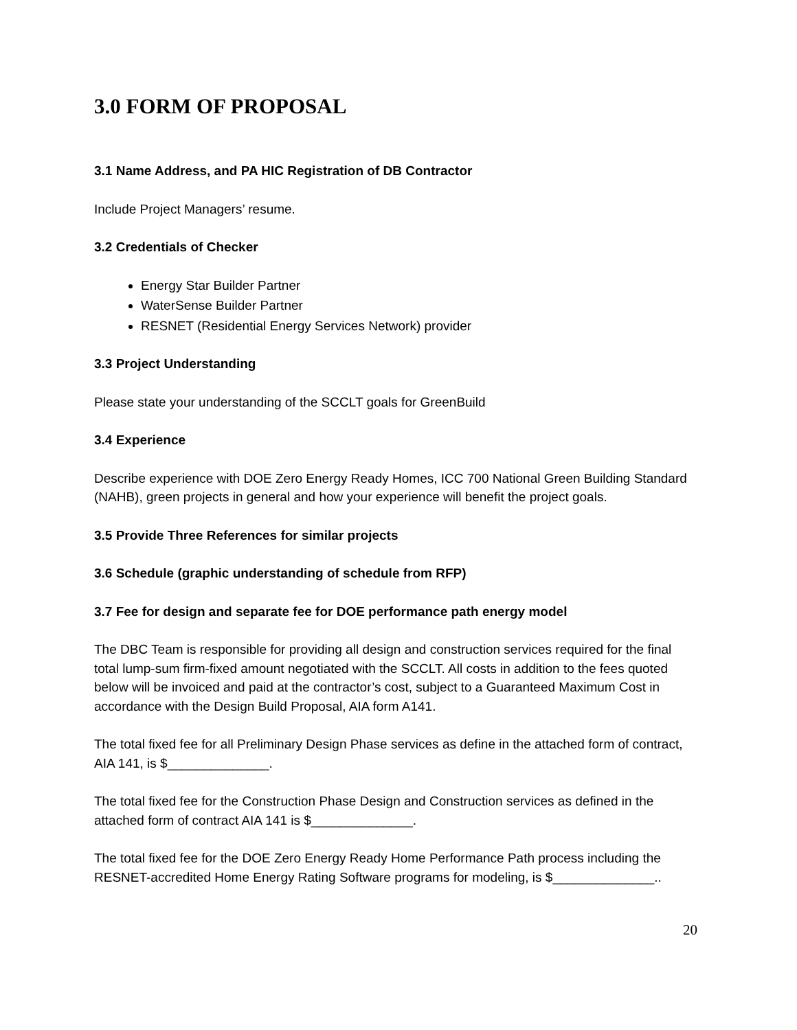3.0 FORM OF PROPOSAL
3.1 Name Address, and PA HIC Registration of DB Contractor
Include Project Managers’ resume.
3.2 Credentials of Checker
Energy Star Builder Partner
WaterSense Builder Partner
RESNET (Residential Energy Services Network) provider
3.3 Project Understanding
Please state your understanding of the SCCLT goals for GreenBuild
3.4 Experience
Describe experience with DOE Zero Energy Ready Homes, ICC 700 National Green Building Standard (NAHB), green projects in general and how your experience will benefit the project goals.
3.5 Provide Three References for similar projects
3.6 Schedule (graphic understanding of schedule from RFP)
3.7 Fee for design and separate fee for DOE performance path energy model
The DBC Team is responsible for providing all design and construction services required for the final total lump-sum firm-fixed amount negotiated with the SCCLT. All costs in addition to the fees quoted below will be invoiced and paid at the contractor’s cost, subject to a Guaranteed Maximum Cost in accordance with the Design Build Proposal, AIA form A141.
The total fixed fee for all Preliminary Design Phase services as define in the attached form of contract, AIA 141, is $______________.
The total fixed fee for the Construction Phase Design and Construction services as defined in the attached form of contract AIA 141 is $______________.
The total fixed fee for the DOE Zero Energy Ready Home Performance Path process including the RESNET-accredited Home Energy Rating Software programs for modeling, is $______________..
20